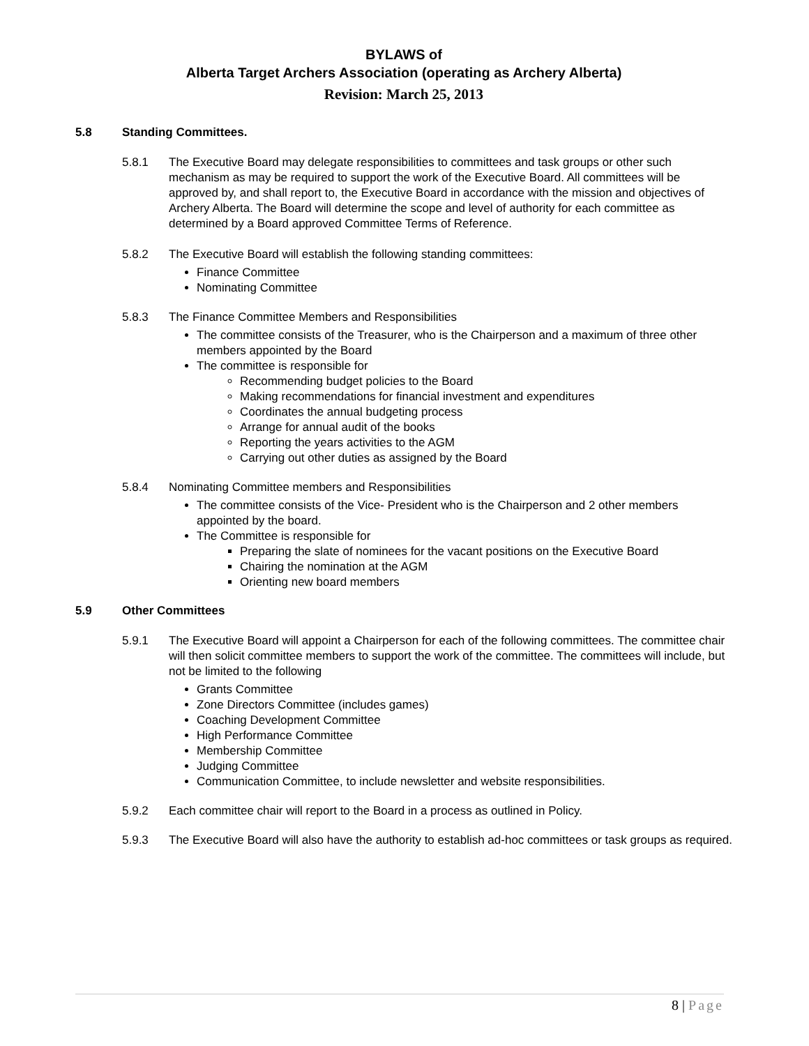BYLAWS of
Alberta Target Archers Association (operating as Archery Alberta)
Revision: March 25, 2013
5.8 Standing Committees.
5.8.1 The Executive Board may delegate responsibilities to committees and task groups or other such mechanism as may be required to support the work of the Executive Board. All committees will be approved by, and shall report to, the Executive Board in accordance with the mission and objectives of Archery Alberta. The Board will determine the scope and level of authority for each committee as determined by a Board approved Committee Terms of Reference.
5.8.2 The Executive Board will establish the following standing committees:
Finance Committee
Nominating Committee
5.8.3 The Finance Committee Members and Responsibilities
The committee consists of the Treasurer, who is the Chairperson and a maximum of three other members appointed by the Board
The committee is responsible for
Recommending budget policies to the Board
Making recommendations for financial investment and expenditures
Coordinates the annual budgeting process
Arrange for annual audit of the books
Reporting the years activities to the AGM
Carrying out other duties as assigned by the Board
5.8.4 Nominating Committee members and Responsibilities
The committee consists of the Vice- President who is the Chairperson and 2 other members appointed by the board.
The Committee is responsible for
Preparing the slate of nominees for the vacant positions on the Executive Board
Chairing the nomination at the AGM
Orienting new board members
5.9 Other Committees
5.9.1 The Executive Board will appoint a Chairperson for each of the following committees. The committee chair will then solicit committee members to support the work of the committee. The committees will include, but not be limited to the following
Grants Committee
Zone Directors Committee (includes games)
Coaching Development Committee
High Performance Committee
Membership Committee
Judging Committee
Communication Committee, to include newsletter and website responsibilities.
5.9.2 Each committee chair will report to the Board in a process as outlined in Policy.
5.9.3 The Executive Board will also have the authority to establish ad-hoc committees or task groups as required.
8 | Page